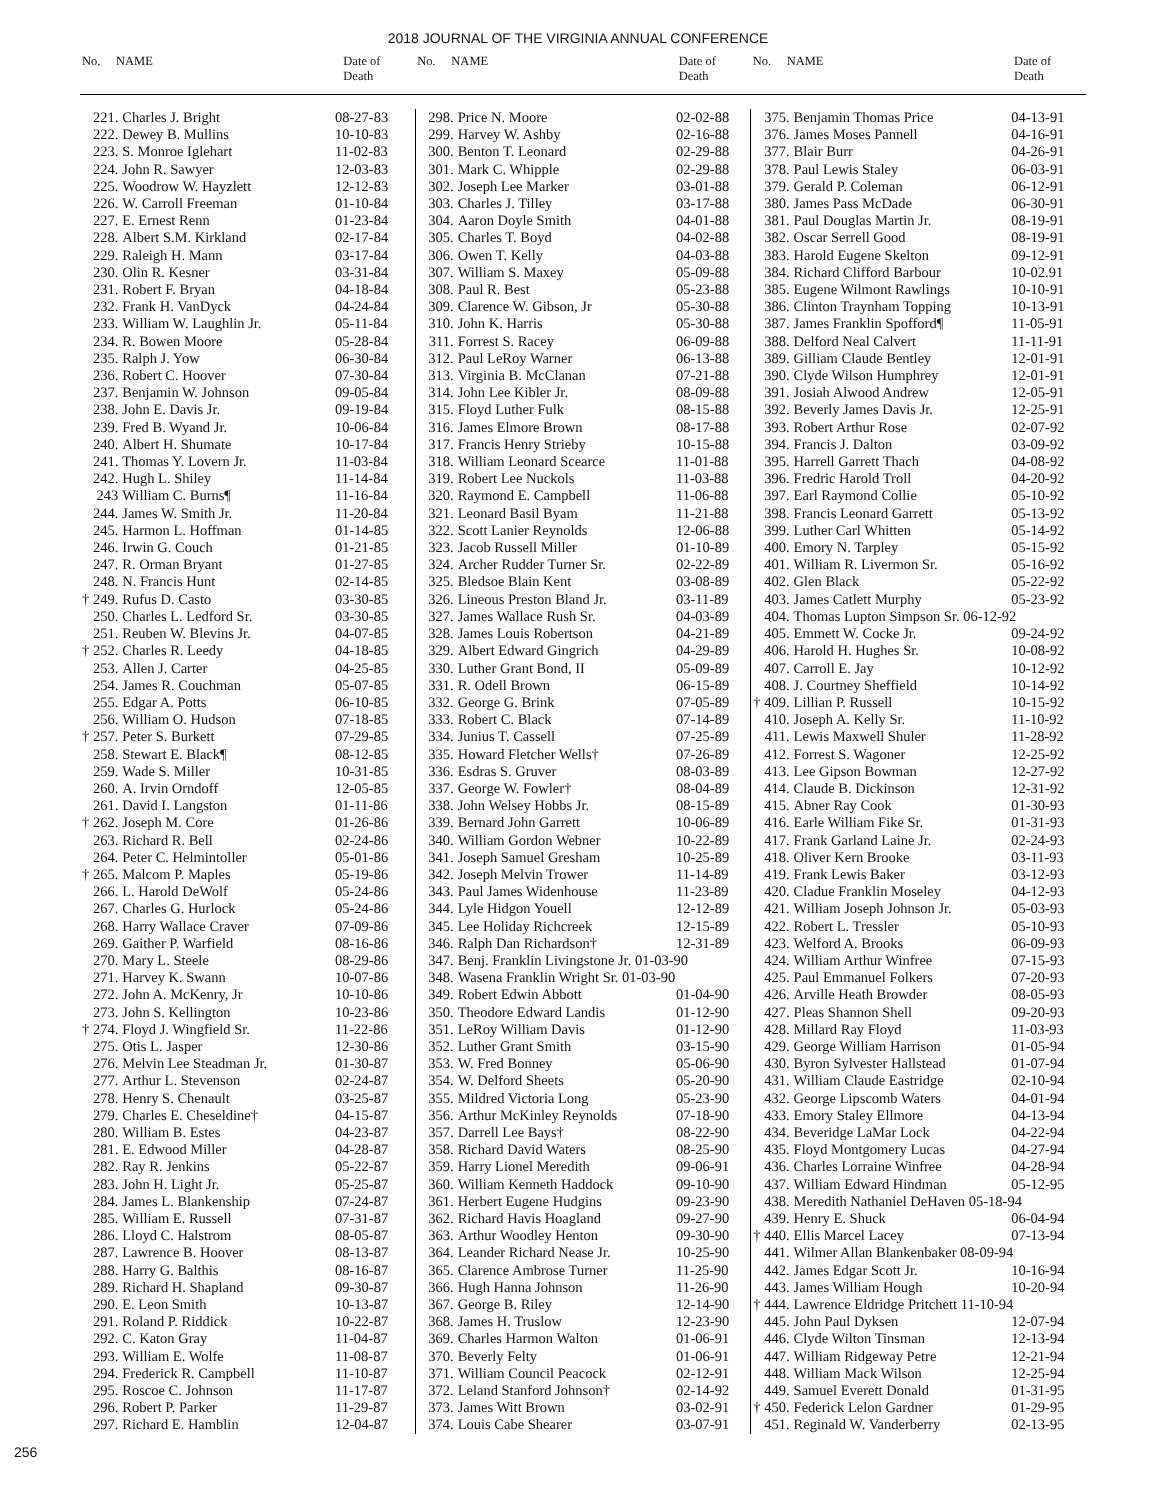2018 JOURNAL OF THE VIRGINIA ANNUAL CONFERENCE
| No. | NAME | Date of Death |
| --- | --- | --- |
| No. | NAME | Date of Death |
| --- | --- | --- |
| No. | NAME | Date of Death |
| --- | --- | --- |
| 221. | Charles J. Bright | 08-27-83 |
| 222. | Dewey B. Mullins | 10-10-83 |
| 223. | S. Monroe Iglehart | 11-02-83 |
| 224. | John R. Sawyer | 12-03-83 |
| 225. | Woodrow W. Hayzlett | 12-12-83 |
| 226. | W. Carroll Freeman | 01-10-84 |
| 227. | E. Ernest Renn | 01-23-84 |
| 228. | Albert S.M. Kirkland | 02-17-84 |
| 229. | Raleigh H. Mann | 03-17-84 |
| 230. | Olin R. Kesner | 03-31-84 |
| 231. | Robert F. Bryan | 04-18-84 |
| 232. | Frank H. VanDyck | 04-24-84 |
| 233. | William W. Laughlin Jr. | 05-11-84 |
| 234. | R. Bowen Moore | 05-28-84 |
| 235. | Ralph J. Yow | 06-30-84 |
| 236. | Robert C. Hoover | 07-30-84 |
| 237. | Benjamin W. Johnson | 09-05-84 |
| 238. | John E. Davis Jr. | 09-19-84 |
| 239. | Fred B. Wyand Jr. | 10-06-84 |
| 240. | Albert H. Shumate | 10-17-84 |
| 241. | Thomas Y. Lovern Jr. | 11-03-84 |
| 242. | Hugh L. Shiley | 11-14-84 |
| 243 | William C. Burns¶ | 11-16-84 |
| 244. | James W. Smith Jr. | 11-20-84 |
| 245. | Harmon L. Hoffman | 01-14-85 |
| 246. | Irwin G. Couch | 01-21-85 |
| 247. | R. Orman Bryant | 01-27-85 |
| 248. | N. Francis Hunt | 02-14-85 |
| † 249. | Rufus D. Casto | 03-30-85 |
| 250. | Charles L. Ledford Sr. | 03-30-85 |
| 251. | Reuben W. Blevins Jr. | 04-07-85 |
| † 252. | Charles R. Leedy | 04-18-85 |
| 253. | Allen J. Carter | 04-25-85 |
| 254. | James R. Couchman | 05-07-85 |
| 255. | Edgar A. Potts | 06-10-85 |
| 256. | William O. Hudson | 07-18-85 |
| † 257. | Peter S. Burkett | 07-29-85 |
| 258. | Stewart E. Black¶ | 08-12-85 |
| 259. | Wade S. Miller | 10-31-85 |
| 260. | A. Irvin Orndoff | 12-05-85 |
| 261. | David I. Langston | 01-11-86 |
| † 262. | Joseph M. Core | 01-26-86 |
| 263. | Richard R. Bell | 02-24-86 |
| 264. | Peter C. Helmintoller | 05-01-86 |
| † 265. | Malcom P. Maples | 05-19-86 |
| 266. | L. Harold DeWolf | 05-24-86 |
| 267. | Charles G. Hurlock | 05-24-86 |
| 268. | Harry Wallace Craver | 07-09-86 |
| 269. | Gaither P. Warfield | 08-16-86 |
| 270. | Mary L. Steele | 08-29-86 |
| 271. | Harvey K. Swann | 10-07-86 |
| 272. | John A. McKenry, Jr | 10-10-86 |
| 273. | John S. Kellington | 10-23-86 |
| † 274. | Floyd J. Wingfield Sr. | 11-22-86 |
| 275. | Otis L. Jasper | 12-30-86 |
| 276. | Melvin Lee Steadman Jr. | 01-30-87 |
| 277. | Arthur L. Stevenson | 02-24-87 |
| 278. | Henry S. Chenault | 03-25-87 |
| 279. | Charles E. Cheseldine† | 04-15-87 |
| 280. | William B. Estes | 04-23-87 |
| 281. | E. Edwood Miller | 04-28-87 |
| 282. | Ray R. Jenkins | 05-22-87 |
| 283. | John H. Light Jr. | 05-25-87 |
| 284. | James L. Blankenship | 07-24-87 |
| 285. | William E. Russell | 07-31-87 |
| 286. | Lloyd C. Halstrom | 08-05-87 |
| 287. | Lawrence B. Hoover | 08-13-87 |
| 288. | Harry G. Balthis | 08-16-87 |
| 289. | Richard H. Shapland | 09-30-87 |
| 290. | E. Leon Smith | 10-13-87 |
| 291. | Roland P. Riddick | 10-22-87 |
| 292. | C. Katon Gray | 11-04-87 |
| 293. | William E. Wolfe | 11-08-87 |
| 294. | Frederick R. Campbell | 11-10-87 |
| 295. | Roscoe C. Johnson | 11-17-87 |
| 296. | Robert P. Parker | 11-29-87 |
| 297. | Richard E. Hamblin | 12-04-87 |
| 298. | Price N. Moore | 02-02-88 |
| 299. | Harvey W. Ashby | 02-16-88 |
| 300. | Benton T. Leonard | 02-29-88 |
| 301. | Mark C. Whipple | 02-29-88 |
| 302. | Joseph Lee Marker | 03-01-88 |
| 303. | Charles J. Tilley | 03-17-88 |
| 304. | Aaron Doyle Smith | 04-01-88 |
| 305. | Charles T. Boyd | 04-02-88 |
| 306. | Owen T. Kelly | 04-03-88 |
| 307. | William S. Maxey | 05-09-88 |
| 308. | Paul R. Best | 05-23-88 |
| 309. | Clarence W. Gibson, Jr | 05-30-88 |
| 310. | John K. Harris | 05-30-88 |
| 311. | Forrest S. Racey | 06-09-88 |
| 312. | Paul LeRoy Warner | 06-13-88 |
| 313. | Virginia B. McClanan | 07-21-88 |
| 314. | John Lee Kibler Jr. | 08-09-88 |
| 315. | Floyd Luther Fulk | 08-15-88 |
| 316. | James Elmore Brown | 08-17-88 |
| 317. | Francis Henry Strieby | 10-15-88 |
| 318. | William Leonard Scearce | 11-01-88 |
| 319. | Robert Lee Nuckols | 11-03-88 |
| 320. | Raymond E. Campbell | 11-06-88 |
| 321. | Leonard Basil Byam | 11-21-88 |
| 322. | Scott Lanier Reynolds | 12-06-88 |
| 323. | Jacob Russell Miller | 01-10-89 |
| 324. | Archer Rudder Turner Sr. | 02-22-89 |
| 325. | Bledsoe Blain Kent | 03-08-89 |
| 326. | Lineous Preston Bland Jr. | 03-11-89 |
| 327. | James Wallace Rush Sr. | 04-03-89 |
| 328. | James Louis Robertson | 04-21-89 |
| 329. | Albert Edward Gingrich | 04-29-89 |
| 330. | Luther Grant Bond, II | 05-09-89 |
| 331. | R. Odell Brown | 06-15-89 |
| 332. | George G. Brink | 07-05-89 |
| 333. | Robert C. Black | 07-14-89 |
| 334. | Junius T. Cassell | 07-25-89 |
| 335. | Howard Fletcher Wells† | 07-26-89 |
| 336. | Esdras S. Gruver | 08-03-89 |
| 337. | George W. Fowler† | 08-04-89 |
| 338. | John Welsey Hobbs Jr. | 08-15-89 |
| 339. | Bernard John Garrett | 10-06-89 |
| 340. | William Gordon Webner | 10-22-89 |
| 341. | Joseph Samuel Gresham | 10-25-89 |
| 342. | Joseph Melvin Trower | 11-14-89 |
| 343. | Paul James Widenhouse | 11-23-89 |
| 344. | Lyle Hidgon Youell | 12-12-89 |
| 345. | Lee Holiday Richcreek | 12-15-89 |
| 346. | Ralph Dan Richardson† | 12-31-89 |
| 347. | Benj. Franklin Livingstone Jr. 01-03-90 | |
| 348. | Wasena Franklin Wright Sr. 01-03-90 | |
| 349. | Robert Edwin Abbott | 01-04-90 |
| 350. | Theodore Edward Landis | 01-12-90 |
| 351. | LeRoy William Davis | 01-12-90 |
| 352. | Luther Grant Smith | 03-15-90 |
| 353. | W. Fred Bonney | 05-06-90 |
| 354. | W. Delford Sheets | 05-20-90 |
| 355. | Mildred Victoria Long | 05-23-90 |
| 356. | Arthur McKinley Reynolds | 07-18-90 |
| 357. | Darrell Lee Bays† | 08-22-90 |
| 358. | Richard David Waters | 08-25-90 |
| 359. | Harry Lionel Meredith | 09-06-91 |
| 360. | William Kenneth Haddock | 09-10-90 |
| 361. | Herbert Eugene Hudgins | 09-23-90 |
| 362. | Richard Havis Hoagland | 09-27-90 |
| 363. | Arthur Woodley Henton | 09-30-90 |
| 364. | Leander Richard Nease Jr. | 10-25-90 |
| 365. | Clarence Ambrose Turner | 11-25-90 |
| 366. | Hugh Hanna Johnson | 11-26-90 |
| 367. | George B. Riley | 12-14-90 |
| 368. | James H. Truslow | 12-23-90 |
| 369. | Charles Harmon Walton | 01-06-91 |
| 370. | Beverly Felty | 01-06-91 |
| 371. | William Council Peacock | 02-12-91 |
| 372. | Leland Stanford Johnson† | 02-14-92 |
| 373. | James Witt Brown | 03-02-91 |
| 374. | Louis Cabe Shearer | 03-07-91 |
| 375. | Benjamin Thomas Price | 04-13-91 |
| 376. | James Moses Pannell | 04-16-91 |
| 377. | Blair Burr | 04-26-91 |
| 378. | Paul Lewis Staley | 06-03-91 |
| 379. | Gerald P. Coleman | 06-12-91 |
| 380. | James Pass McDade | 06-30-91 |
| 381. | Paul Douglas Martin Jr. | 08-19-91 |
| 382. | Oscar Serrell Good | 08-19-91 |
| 383. | Harold Eugene Skelton | 09-12-91 |
| 384. | Richard Clifford Barbour | 10-02.91 |
| 385. | Eugene Wilmont Rawlings | 10-10-91 |
| 386. | Clinton Traynham Topping | 10-13-91 |
| 387. | James Franklin Spofford¶ | 11-05-91 |
| 388. | Delford Neal Calvert | 11-11-91 |
| 389. | Gilliam Claude Bentley | 12-01-91 |
| 390. | Clyde Wilson Humphrey | 12-01-91 |
| 391. | Josiah Alwood Andrew | 12-05-91 |
| 392. | Beverly James Davis Jr. | 12-25-91 |
| 393. | Robert Arthur Rose | 02-07-92 |
| 394. | Francis J. Dalton | 03-09-92 |
| 395. | Harrell Garrett Thach | 04-08-92 |
| 396. | Fredric Harold Troll | 04-20-92 |
| 397. | Earl Raymond Collie | 05-10-92 |
| 398. | Francis Leonard Garrett | 05-13-92 |
| 399. | Luther Carl Whitten | 05-14-92 |
| 400. | Emory N. Tarpley | 05-15-92 |
| 401. | William R. Livermon Sr. | 05-16-92 |
| 402. | Glen Black | 05-22-92 |
| 403. | James Catlett Murphy | 05-23-92 |
| 404. | Thomas Lupton Simpson Sr. 06-12-92 | |
| 405. | Emmett W. Cocke Jr. | 09-24-92 |
| 406. | Harold H. Hughes Sr. | 10-08-92 |
| 407. | Carroll E. Jay | 10-12-92 |
| 408. | J. Courtney Sheffield | 10-14-92 |
| † 409. | Lillian P. Russell | 10-15-92 |
| 410. | Joseph A. Kelly Sr. | 11-10-92 |
| 411. | Lewis Maxwell Shuler | 11-28-92 |
| 412. | Forrest S. Wagoner | 12-25-92 |
| 413. | Lee Gipson Bowman | 12-27-92 |
| 414. | Claude B. Dickinson | 12-31-92 |
| 415. | Abner Ray Cook | 01-30-93 |
| 416. | Earle William Fike Sr. | 01-31-93 |
| 417. | Frank Garland Laine Jr. | 02-24-93 |
| 418. | Oliver Kern Brooke | 03-11-93 |
| 419. | Frank Lewis Baker | 03-12-93 |
| 420. | Cladue Franklin Moseley | 04-12-93 |
| 421. | William Joseph Johnson Jr. | 05-03-93 |
| 422. | Robert L. Tressler | 05-10-93 |
| 423. | Welford A. Brooks | 06-09-93 |
| 424. | William Arthur Winfree | 07-15-93 |
| 425. | Paul Emmanuel Folkers | 07-20-93 |
| 426. | Arville Heath Browder | 08-05-93 |
| 427. | Pleas Shannon Shell | 09-20-93 |
| 428. | Millard Ray Floyd | 11-03-93 |
| 429. | George William Harrison | 01-05-94 |
| 430. | Byron Sylvester Hallstead | 01-07-94 |
| 431. | William Claude Eastridge | 02-10-94 |
| 432. | George Lipscomb Waters | 04-01-94 |
| 433. | Emory Staley Ellmore | 04-13-94 |
| 434. | Beveridge LaMar Lock | 04-22-94 |
| 435. | Floyd Montgomery Lucas | 04-27-94 |
| 436. | Charles Lorraine Winfree | 04-28-94 |
| 437. | William Edward Hindman | 05-12-95 |
| 438. | Meredith Nathaniel DeHaven 05-18-94 | |
| 439. | Henry E. Shuck | 06-04-94 |
| † 440. | Ellis Marcel Lacey | 07-13-94 |
| 441. | Wilmer Allan Blankenbaker 08-09-94 | |
| 442. | James Edgar Scott Jr. | 10-16-94 |
| 443. | James William Hough | 10-20-94 |
| † 444. | Lawrence Eldridge Pritchett 11-10-94 | |
| 445. | John Paul Dyksen | 12-07-94 |
| 446. | Clyde Wilton Tinsman | 12-13-94 |
| 447. | William Ridgeway Petre | 12-21-94 |
| 448. | William Mack Wilson | 12-25-94 |
| 449. | Samuel Everett Donald | 01-31-95 |
| † 450. | Federick Lelon Gardner | 01-29-95 |
| 451. | Reginald W. Vanderberry | 02-13-95 |
256